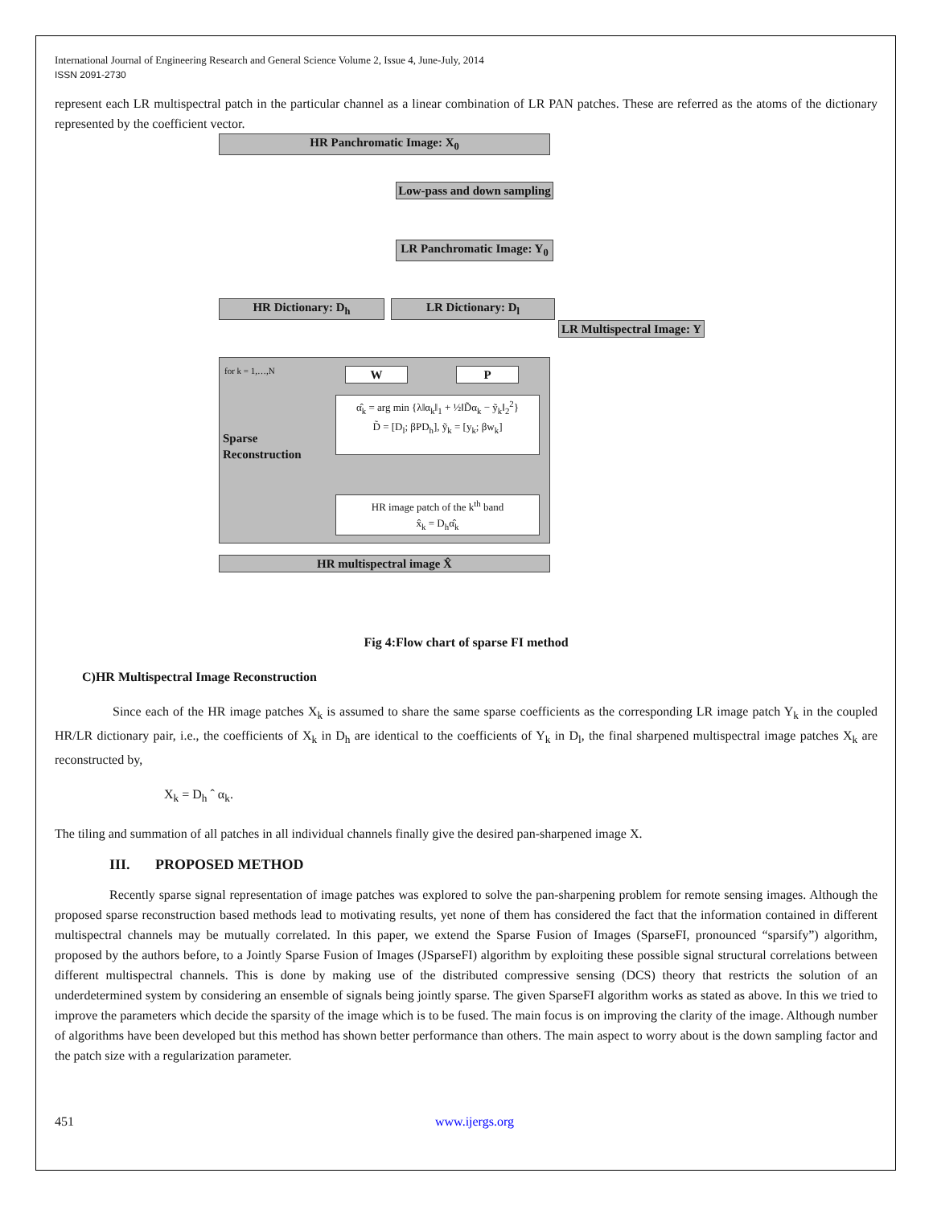International Journal of Engineering Research and General Science Volume 2, Issue 4, June-July, 2014
ISSN 2091-2730
represent each LR multispectral patch in the particular channel as a linear combination of LR PAN patches. These are referred as the atoms of the dictionary represented by the coefficient vector.
HR Panchromatic Image: X<sub>0</sub>
Low-pass and down sampling
LR Panchromatic Image: Y<sub>0</sub>
HR Dictionary: D<sub>h</sub> LR Dictionary: D<sub>l</sub>
LR Multispectral Image: Y
for k = 1,…,N
Sparse
Reconstruction
W P
α̂<sub>k</sub> = arg min {λ‖α<sub>k</sub>‖<sub>1</sub> + ½‖D̃α<sub>k</sub> − ỹ<sub>k</sub>‖<sub>2</sub><sup>2</sup>}
D̃ = [D<sub>l</sub>; βPD<sub>h</sub>], ỹ<sub>k</sub> = [y<sub>k</sub>; βw<sub>k</sub>]
HR image patch of the k<sup>th</sup> band
x̂<sub>k</sub> = D<sub>h</sub>α̂<sub>k</sub>
HR multispectral image X̂
Fig 4:Flow chart of sparse FI method
C)HR Multispectral Image Reconstruction
Since each of the HR image patches X<sub>k</sub> is assumed to share the same sparse coefficients as the corresponding LR image patch Y<sub>k</sub> in the coupled HR/LR dictionary pair, i.e., the coefficients of X<sub>k</sub> in D<sub>h</sub> are identical to the coefficients of Y<sub>k</sub> in D<sub>l</sub>, the final sharpened multispectral image patches X<sub>k</sub> are reconstructed by,
X<sub>k</sub> = D<sub>h</sub> ˆ α<sub>k</sub>.
The tiling and summation of all patches in all individual channels finally give the desired pan-sharpened image X.
III. PROPOSED METHOD
Recently sparse signal representation of image patches was explored to solve the pan-sharpening problem for remote sensing images. Although the proposed sparse reconstruction based methods lead to motivating results, yet none of them has considered the fact that the information contained in different multispectral channels may be mutually correlated. In this paper, we extend the Sparse Fusion of Images (SparseFI, pronounced “sparsify”) algorithm, proposed by the authors before, to a Jointly Sparse Fusion of Images (JSparseFI) algorithm by exploiting these possible signal structural correlations between different multispectral channels. This is done by making use of the distributed compressive sensing (DCS) theory that restricts the solution of an underdetermined system by considering an ensemble of signals being jointly sparse. The given SparseFI algorithm works as stated as above. In this we tried to improve the parameters which decide the sparsity of the image which is to be fused. The main focus is on improving the clarity of the image. Although number of algorithms have been developed but this method has shown better performance than others. The main aspect to worry about is the down sampling factor and the patch size with a regularization parameter.
451 www.ijergs.org